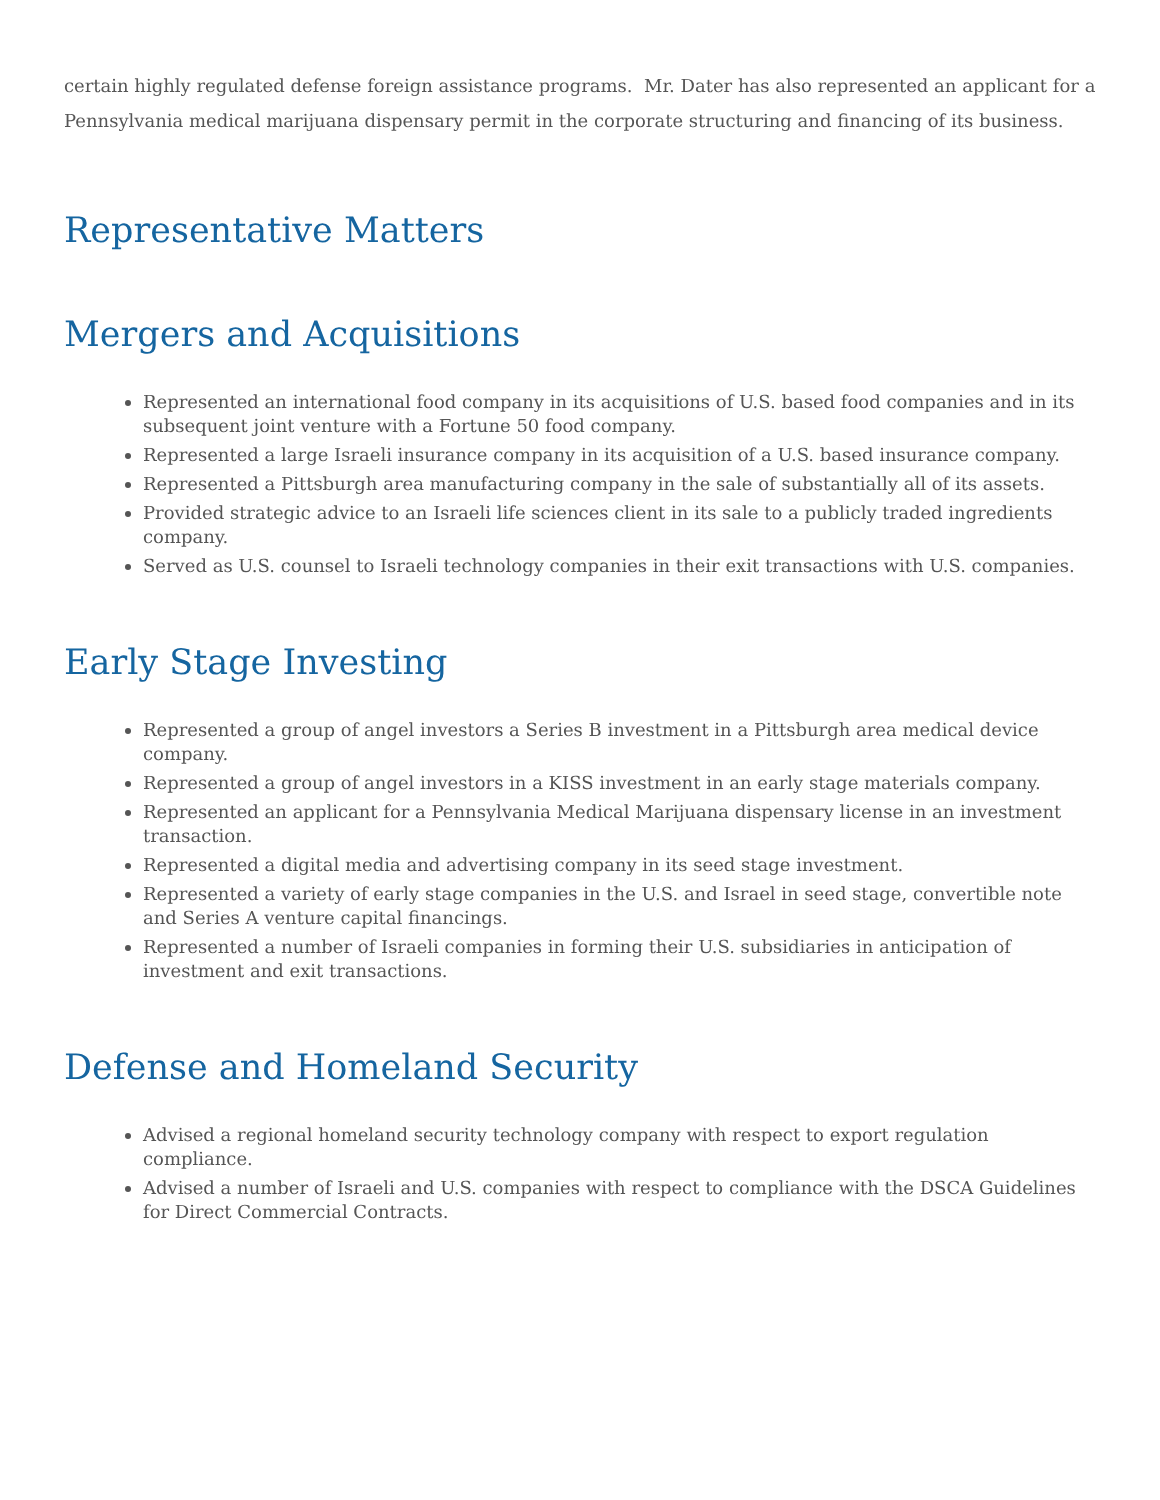certain highly regulated defense foreign assistance programs. Mr. Dater has also represented an applicant for a Pennsylvania medical marijuana dispensary permit in the corporate structuring and financing of its business.
Representative Matters
Mergers and Acquisitions
Represented an international food company in its acquisitions of U.S. based food companies and in its subsequent joint venture with a Fortune 50 food company.
Represented a large Israeli insurance company in its acquisition of a U.S. based insurance company.
Represented a Pittsburgh area manufacturing company in the sale of substantially all of its assets.
Provided strategic advice to an Israeli life sciences client in its sale to a publicly traded ingredients company.
Served as U.S. counsel to Israeli technology companies in their exit transactions with U.S. companies.
Early Stage Investing
Represented a group of angel investors a Series B investment in a Pittsburgh area medical device company.
Represented a group of angel investors in a KISS investment in an early stage materials company.
Represented an applicant for a Pennsylvania Medical Marijuana dispensary license in an investment transaction.
Represented a digital media and advertising company in its seed stage investment.
Represented a variety of early stage companies in the U.S. and Israel in seed stage, convertible note and Series A venture capital financings.
Represented a number of Israeli companies in forming their U.S. subsidiaries in anticipation of investment and exit transactions.
Defense and Homeland Security
Advised a regional homeland security technology company with respect to export regulation compliance.
Advised a number of Israeli and U.S. companies with respect to compliance with the DSCA Guidelines for Direct Commercial Contracts.